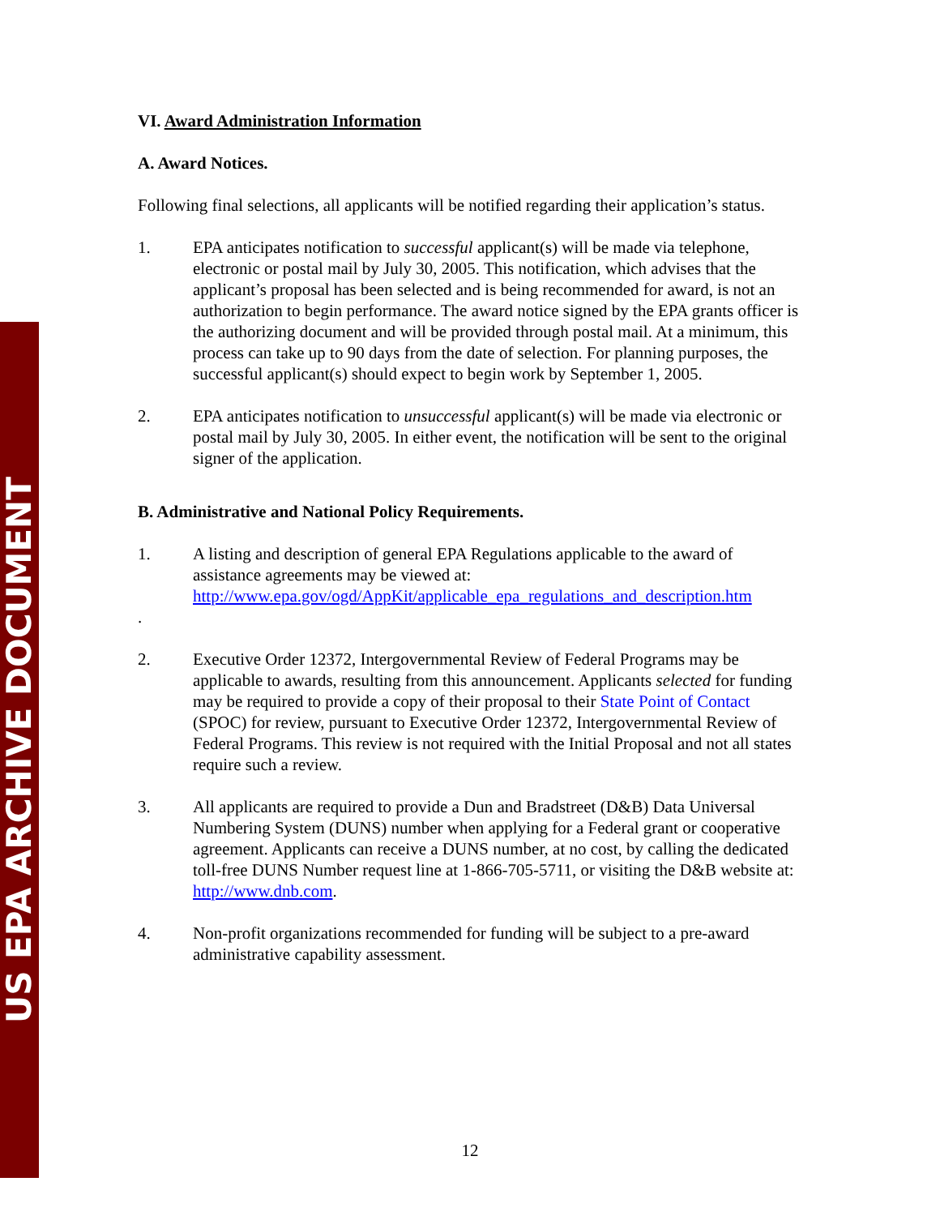US EPA ARCHIVE DOCUMENT
VI. Award Administration Information
A. Award Notices.
Following final selections, all applicants will be notified regarding their application’s status.
1. EPA anticipates notification to successful applicant(s) will be made via telephone, electronic or postal mail by July 30, 2005. This notification, which advises that the applicant’s proposal has been selected and is being recommended for award, is not an authorization to begin performance. The award notice signed by the EPA grants officer is the authorizing document and will be provided through postal mail. At a minimum, this process can take up to 90 days from the date of selection. For planning purposes, the successful applicant(s) should expect to begin work by September 1, 2005.
2. EPA anticipates notification to unsuccessful applicant(s) will be made via electronic or postal mail by July 30, 2005. In either event, the notification will be sent to the original signer of the application.
B. Administrative and National Policy Requirements.
1. A listing and description of general EPA Regulations applicable to the award of assistance agreements may be viewed at: http://www.epa.gov/ogd/AppKit/applicable_epa_regulations_and_description.htm
.
2. Executive Order 12372, Intergovernmental Review of Federal Programs may be applicable to awards, resulting from this announcement. Applicants selected for funding may be required to provide a copy of their proposal to their State Point of Contact (SPOC) for review, pursuant to Executive Order 12372, Intergovernmental Review of Federal Programs. This review is not required with the Initial Proposal and not all states require such a review.
3. All applicants are required to provide a Dun and Bradstreet (D&B) Data Universal Numbering System (DUNS) number when applying for a Federal grant or cooperative agreement. Applicants can receive a DUNS number, at no cost, by calling the dedicated toll-free DUNS Number request line at 1-866-705-5711, or visiting the D&B website at: http://www.dnb.com.
4. Non-profit organizations recommended for funding will be subject to a pre-award administrative capability assessment.
12